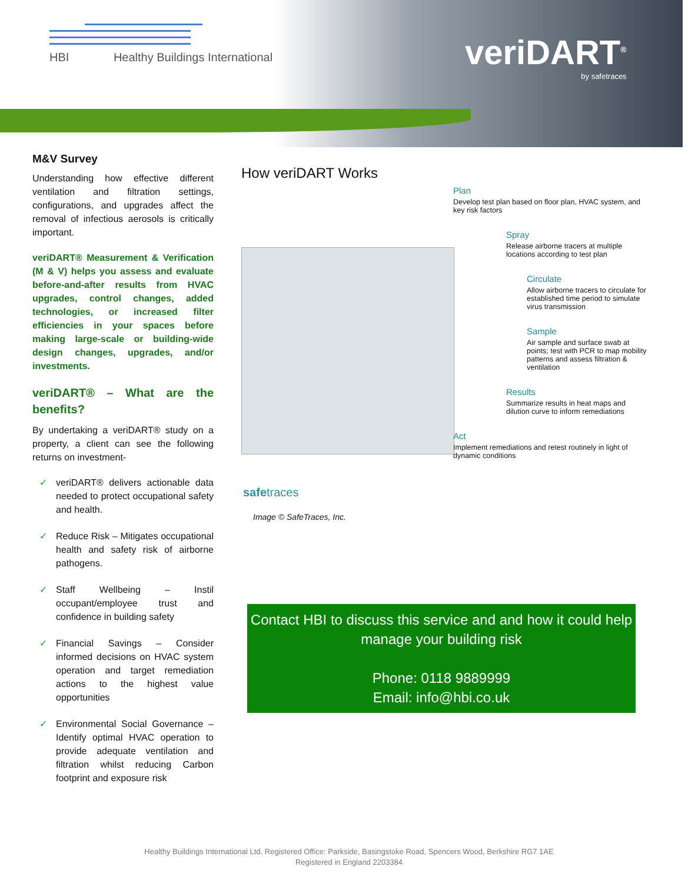HBI Healthy Buildings International
veriDART<sup>®</sup>
by safetraces
M&V Survey
Understanding how effective different ventilation and filtration settings, configurations, and upgrades affect the removal of infectious aerosols is critically important.
veriDART® Measurement & Verification (M & V) helps you assess and evaluate before-and-after results from HVAC upgrades, control changes, added technologies, or increased filter efficiencies in your spaces before making large-scale or building-wide design changes, upgrades, and/or investments.
veriDART® – What are the benefits?
By undertaking a veriDART® study on a property, a client can see the following returns on investment-
✓ veriDART® delivers actionable data needed to protect occupational safety and health.
✓ Reduce Risk – Mitigates occupational health and safety risk of airborne pathogens.
✓ Staff Wellbeing – Instil occupant/employee trust and confidence in building safety
✓ Financial Savings – Consider informed decisions on HVAC system operation and target remediation actions to the highest value opportunities
✓ Environmental Social Governance – Identify optimal HVAC operation to provide adequate ventilation and filtration whilst reducing Carbon footprint and exposure risk
How veriDART Works
Plan
Develop test plan based on floor plan, HVAC system, and key risk factors
Spray
Release airborne tracers at multiple locations according to test plan
Circulate
Allow airborne tracers to circulate for established time period to simulate virus transmission
Sample
Air sample and surface swab at points; test with PCR to map mobility patterns and assess filtration & ventilation
Results
Summarize results in heat maps and dilution curve to inform remediations
Act
Implement remediations and retest routinely in light of dynamic conditions
safetraces
Image © SafeTraces, Inc.
Contact HBI to discuss this service and and how it could help manage your building risk
Phone: 0118 9889999
Email: info@hbi.co.uk
Healthy Buildings International Ltd. Registered Office: Parkside, Basingstoke Road, Spencers Wood, Berkshire RG7 1AE
Registered in England 2203384